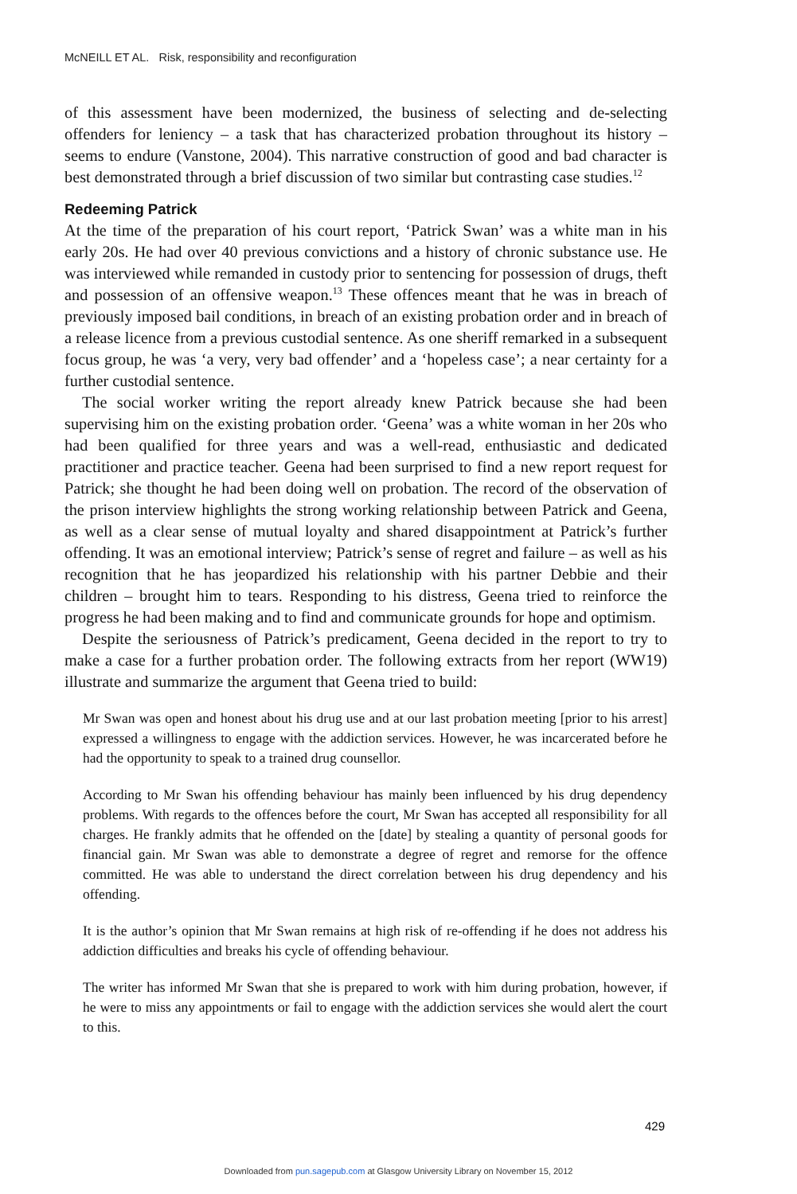McNEILL ET AL. Risk, responsibility and reconfiguration
of this assessment have been modernized, the business of selecting and de-selecting offenders for leniency – a task that has characterized probation throughout its history – seems to endure (Vanstone, 2004). This narrative construction of good and bad character is best demonstrated through a brief discussion of two similar but contrasting case studies.<sup>12</sup>
Redeeming Patrick
At the time of the preparation of his court report, ‘Patrick Swan’ was a white man in his early 20s. He had over 40 previous convictions and a history of chronic substance use. He was interviewed while remanded in custody prior to sentencing for possession of drugs, theft and possession of an offensive weapon.<sup>13</sup> These offences meant that he was in breach of previously imposed bail conditions, in breach of an existing probation order and in breach of a release licence from a previous custodial sentence. As one sheriff remarked in a subsequent focus group, he was ‘a very, very bad offender’ and a ‘hopeless case’; a near certainty for a further custodial sentence.
The social worker writing the report already knew Patrick because she had been supervising him on the existing probation order. ‘Geena’ was a white woman in her 20s who had been qualified for three years and was a well-read, enthusiastic and dedicated practitioner and practice teacher. Geena had been surprised to find a new report request for Patrick; she thought he had been doing well on probation. The record of the observation of the prison interview highlights the strong working relationship between Patrick and Geena, as well as a clear sense of mutual loyalty and shared disappointment at Patrick’s further offending. It was an emotional interview; Patrick’s sense of regret and failure – as well as his recognition that he has jeopardized his relationship with his partner Debbie and their children – brought him to tears. Responding to his distress, Geena tried to reinforce the progress he had been making and to find and communicate grounds for hope and optimism.
Despite the seriousness of Patrick’s predicament, Geena decided in the report to try to make a case for a further probation order. The following extracts from her report (WW19) illustrate and summarize the argument that Geena tried to build:
Mr Swan was open and honest about his drug use and at our last probation meeting [prior to his arrest] expressed a willingness to engage with the addiction services. However, he was incarcerated before he had the opportunity to speak to a trained drug counsellor.
According to Mr Swan his offending behaviour has mainly been influenced by his drug dependency problems. With regards to the offences before the court, Mr Swan has accepted all responsibility for all charges. He frankly admits that he offended on the [date] by stealing a quantity of personal goods for financial gain. Mr Swan was able to demonstrate a degree of regret and remorse for the offence committed. He was able to understand the direct correlation between his drug dependency and his offending.
It is the author’s opinion that Mr Swan remains at high risk of re-offending if he does not address his addiction difficulties and breaks his cycle of offending behaviour.
The writer has informed Mr Swan that she is prepared to work with him during probation, however, if he were to miss any appointments or fail to engage with the addiction services she would alert the court to this.
429
Downloaded from pun.sagepub.com at Glasgow University Library on November 15, 2012